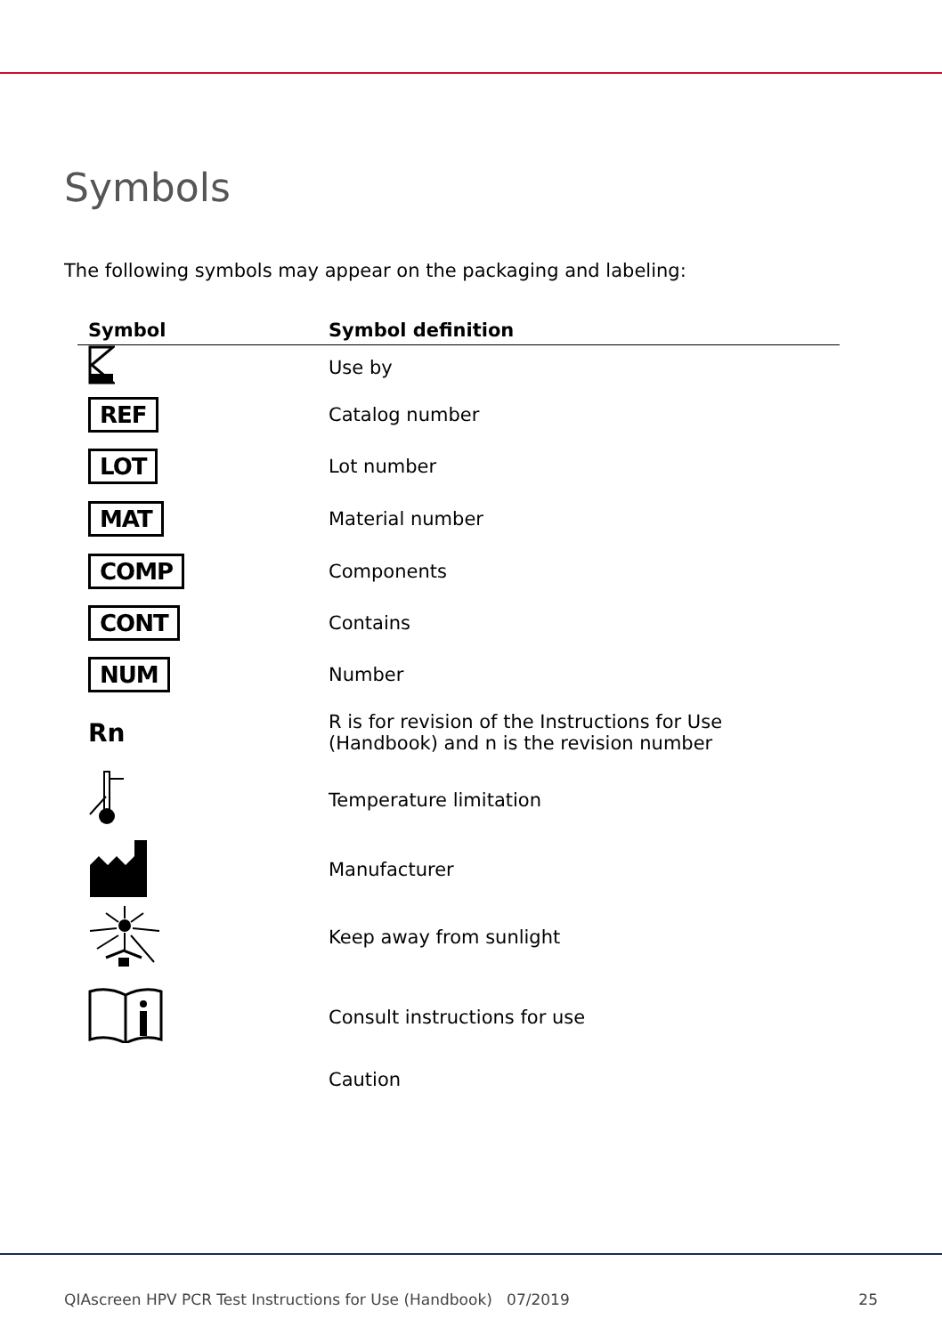Symbols
The following symbols may appear on the packaging and labeling:
| Symbol | Symbol definition |
| --- | --- |
| | Use by |
| REF | Catalog number |
| LOT | Lot number |
| MAT | Material number |
| COMP | Components |
| CONT | Contains |
| NUM | Number |
| Rn | R is for revision of the Instructions for Use (Handbook) and n is the revision number |
| | Temperature limitation |
| | Manufacturer |
| | Keep away from sunlight |
| | Consult instructions for use |
| | Caution |
QIAscreen HPV PCR Test Instructions for Use (Handbook) 07/2019 25